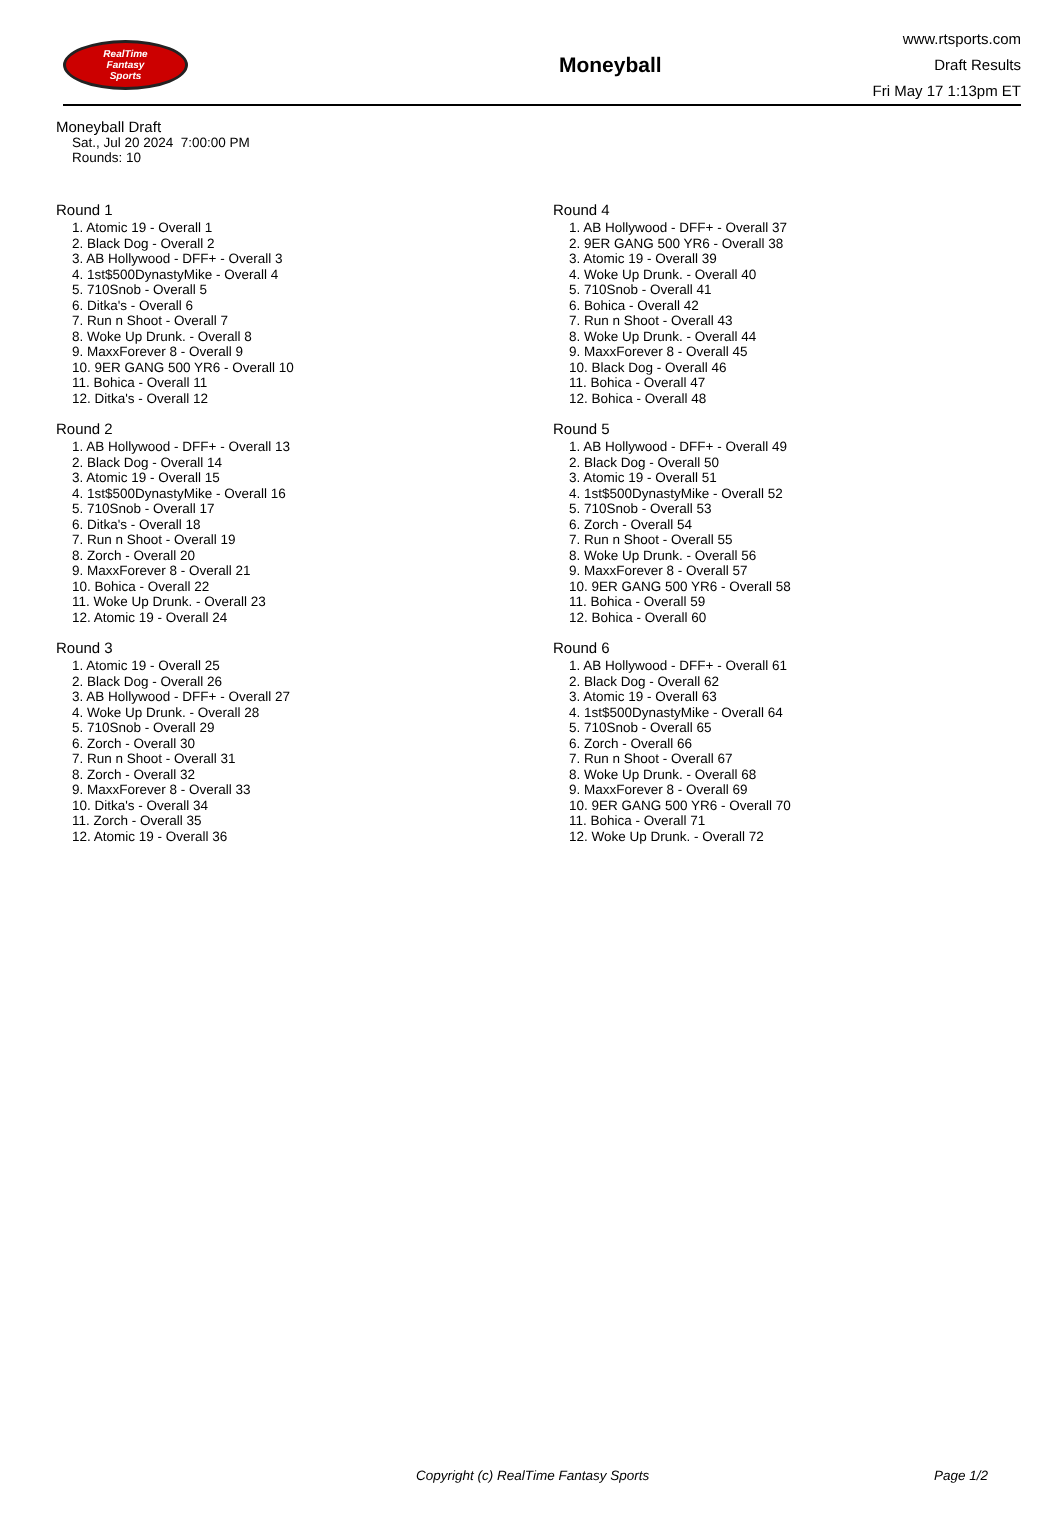RealTime
Fantasy
Sports
Moneyball
www.rtsports.com
Draft Results
Fri May 17 1:13pm ET
Moneyball Draft
Sat., Jul 20 2024 7:00:00 PM
Rounds: 10
Round 1
1. Atomic 19 - Overall 1
2. Black Dog - Overall 2
3. AB Hollywood - DFF+ - Overall 3
4. 1st$500DynastyMike - Overall 4
5. 710Snob - Overall 5
6. Ditka's - Overall 6
7. Run n Shoot - Overall 7
8. Woke Up Drunk. - Overall 8
9. MaxxForever 8 - Overall 9
10. 9ER GANG 500 YR6 - Overall 10
11. Bohica - Overall 11
12. Ditka's - Overall 12
Round 2
1. AB Hollywood - DFF+ - Overall 13
2. Black Dog - Overall 14
3. Atomic 19 - Overall 15
4. 1st$500DynastyMike - Overall 16
5. 710Snob - Overall 17
6. Ditka's - Overall 18
7. Run n Shoot - Overall 19
8. Zorch - Overall 20
9. MaxxForever 8 - Overall 21
10. Bohica - Overall 22
11. Woke Up Drunk. - Overall 23
12. Atomic 19 - Overall 24
Round 3
1. Atomic 19 - Overall 25
2. Black Dog - Overall 26
3. AB Hollywood - DFF+ - Overall 27
4. Woke Up Drunk. - Overall 28
5. 710Snob - Overall 29
6. Zorch - Overall 30
7. Run n Shoot - Overall 31
8. Zorch - Overall 32
9. MaxxForever 8 - Overall 33
10. Ditka's - Overall 34
11. Zorch - Overall 35
12. Atomic 19 - Overall 36
Round 4
1. AB Hollywood - DFF+ - Overall 37
2. 9ER GANG 500 YR6 - Overall 38
3. Atomic 19 - Overall 39
4. Woke Up Drunk. - Overall 40
5. 710Snob - Overall 41
6. Bohica - Overall 42
7. Run n Shoot - Overall 43
8. Woke Up Drunk. - Overall 44
9. MaxxForever 8 - Overall 45
10. Black Dog - Overall 46
11. Bohica - Overall 47
12. Bohica - Overall 48
Round 5
1. AB Hollywood - DFF+ - Overall 49
2. Black Dog - Overall 50
3. Atomic 19 - Overall 51
4. 1st$500DynastyMike - Overall 52
5. 710Snob - Overall 53
6. Zorch - Overall 54
7. Run n Shoot - Overall 55
8. Woke Up Drunk. - Overall 56
9. MaxxForever 8 - Overall 57
10. 9ER GANG 500 YR6 - Overall 58
11. Bohica - Overall 59
12. Bohica - Overall 60
Round 6
1. AB Hollywood - DFF+ - Overall 61
2. Black Dog - Overall 62
3. Atomic 19 - Overall 63
4. 1st$500DynastyMike - Overall 64
5. 710Snob - Overall 65
6. Zorch - Overall 66
7. Run n Shoot - Overall 67
8. Woke Up Drunk. - Overall 68
9. MaxxForever 8 - Overall 69
10. 9ER GANG 500 YR6 - Overall 70
11. Bohica - Overall 71
12. Woke Up Drunk. - Overall 72
Copyright (c) RealTime Fantasy Sports Page 1/2